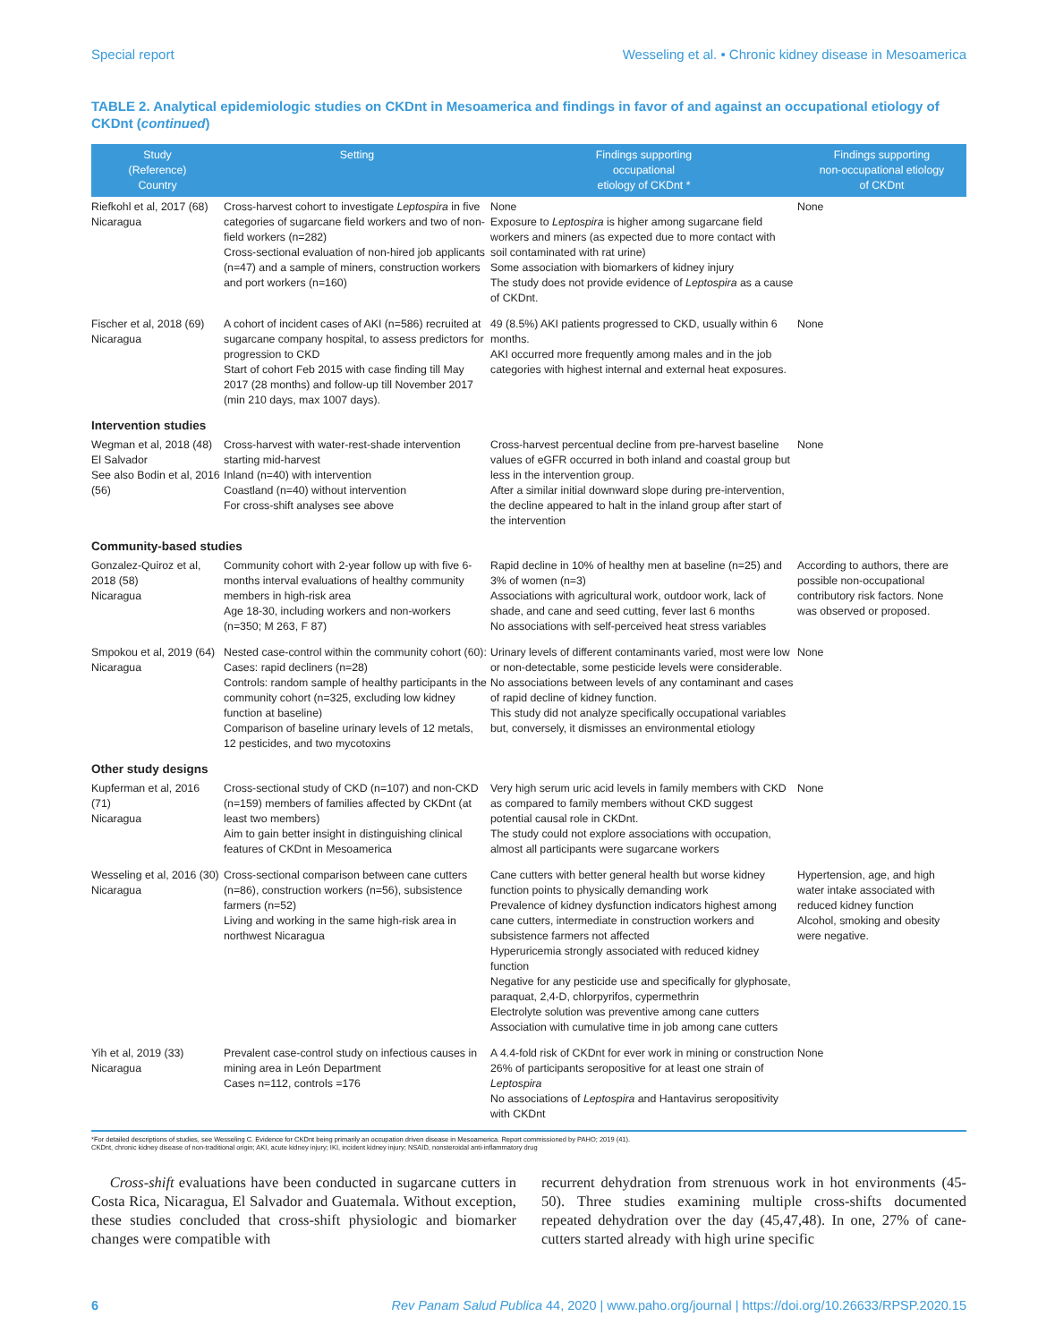Special report Wesseling et al. • Chronic kidney disease in Mesoamerica
TABLE 2. Analytical epidemiologic studies on CKDnt in Mesoamerica and findings in favor of and against an occupational etiology of CKDnt (continued)
| Study (Reference) Country | Setting | Findings supporting occupational etiology of CKDnt * | Findings supporting non-occupational etiology of CKDnt |
| --- | --- | --- | --- |
| Riefkohl et al, 2017 (68) Nicaragua | Cross-harvest cohort to investigate Leptospira in five categories of sugarcane field workers and two of non-field workers (n=282) Cross-sectional evaluation of non-hired job applicants (n=47) and a sample of miners, construction workers and port workers (n=160) | None Exposure to Leptospira is higher among sugarcane field workers and miners (as expected due to more contact with soil contaminated with rat urine) Some association with biomarkers of kidney injury The study does not provide evidence of Leptospira as a cause of CKDnt. | None |
| Fischer et al, 2018 (69) Nicaragua | A cohort of incident cases of AKI (n=586) recruited at sugarcane company hospital, to assess predictors for progression to CKD Start of cohort Feb 2015 with case finding till May 2017 (28 months) and follow-up till November 2017 (min 210 days, max 1007 days). | 49 (8.5%) AKI patients progressed to CKD, usually within 6 months. AKI occurred more frequently among males and in the job categories with highest internal and external heat exposures. | None |
| Intervention studies | | | |
| Wegman et al, 2018 (48) El Salvador See also Bodin et al, 2016 (56) | Cross-harvest with water-rest-shade intervention starting mid-harvest Inland (n=40) with intervention Coastland (n=40) without intervention For cross-shift analyses see above | Cross-harvest percentual decline from pre-harvest baseline values of eGFR occurred in both inland and coastal group but less in the intervention group. After a similar initial downward slope during pre-intervention, the decline appeared to halt in the inland group after start of the intervention | None |
| Community-based studies | | | |
| Gonzalez-Quiroz et al, 2018 (58) Nicaragua | Community cohort with 2-year follow up with five 6-months interval evaluations of healthy community members in high-risk area Age 18-30, including workers and non-workers (n=350; M 263, F 87) | Rapid decline in 10% of healthy men at baseline (n=25) and 3% of women (n=3) Associations with agricultural work, outdoor work, lack of shade, and cane and seed cutting, fever last 6 months No associations with self-perceived heat stress variables | According to authors, there are possible non-occupational contributory risk factors. None was observed or proposed. |
| Smpokou et al, 2019 (64) Nicaragua | Nested case-control within the community cohort (60): Cases: rapid decliners (n=28) Controls: random sample of healthy participants in the community cohort (n=325, excluding low kidney function at baseline) Comparison of baseline urinary levels of 12 metals, 12 pesticides, and two mycotoxins | Urinary levels of different contaminants varied, most were low or non-detectable, some pesticide levels were considerable. No associations between levels of any contaminant and cases of rapid decline of kidney function. This study did not analyze specifically occupational variables but, conversely, it dismisses an environmental etiology | None |
| Other study designs | | | |
| Kupferman et al, 2016 (71) Nicaragua | Cross-sectional study of CKD (n=107) and non-CKD (n=159) members of families affected by CKDnt (at least two members) Aim to gain better insight in distinguishing clinical features of CKDnt in Mesoamerica | Very high serum uric acid levels in family members with CKD as compared to family members without CKD suggest potential causal role in CKDnt. The study could not explore associations with occupation, almost all participants were sugarcane workers | None |
| Wesseling et al, 2016 (30) Nicaragua | Cross-sectional comparison between cane cutters (n=86), construction workers (n=56), subsistence farmers (n=52) Living and working in the same high-risk area in northwest Nicaragua | Cane cutters with better general health but worse kidney function points to physically demanding work Prevalence of kidney dysfunction indicators highest among cane cutters, intermediate in construction workers and subsistence farmers not affected Hyperuricemia strongly associated with reduced kidney function Negative for any pesticide use and specifically for glyphosate, paraquat, 2,4-D, chlorpyrifos, cypermethrin Electrolyte solution was preventive among cane cutters Association with cumulative time in job among cane cutters | Hypertension, age, and high water intake associated with reduced kidney function Alcohol, smoking and obesity were negative. |
| Yih et al, 2019 (33) Nicaragua | Prevalent case-control study on infectious causes in mining area in León Department Cases n=112, controls =176 | A 4.4-fold risk of CKDnt for ever work in mining or construction 26% of participants seropositive for at least one strain of Leptospira No associations of Leptospira and Hantavirus seropositivity with CKDnt | None |
*For detailed descriptions of studies, see Wesseling C. Evidence for CKDnt being primarily an occupation driven disease in Mesoamerica. Report commissioned by PAHO; 2019 (41).
CKDnt, chronic kidney disease of non-traditional origin; AKI, acute kidney injury; IKI, incident kidney injury; NSAID, nonsteroidal anti-inflammatory drug
Cross-shift evaluations have been conducted in sugarcane cutters in Costa Rica, Nicaragua, El Salvador and Guatemala. Without exception, these studies concluded that cross-shift physiologic and biomarker changes were compatible with
recurrent dehydration from strenuous work in hot environments (45-50). Three studies examining multiple cross-shifts documented repeated dehydration over the day (45,47,48). In one, 27% of cane-cutters started already with high urine specific
6 Rev Panam Salud Publica 44, 2020 | www.paho.org/journal | https://doi.org/10.26633/RPSP.2020.15